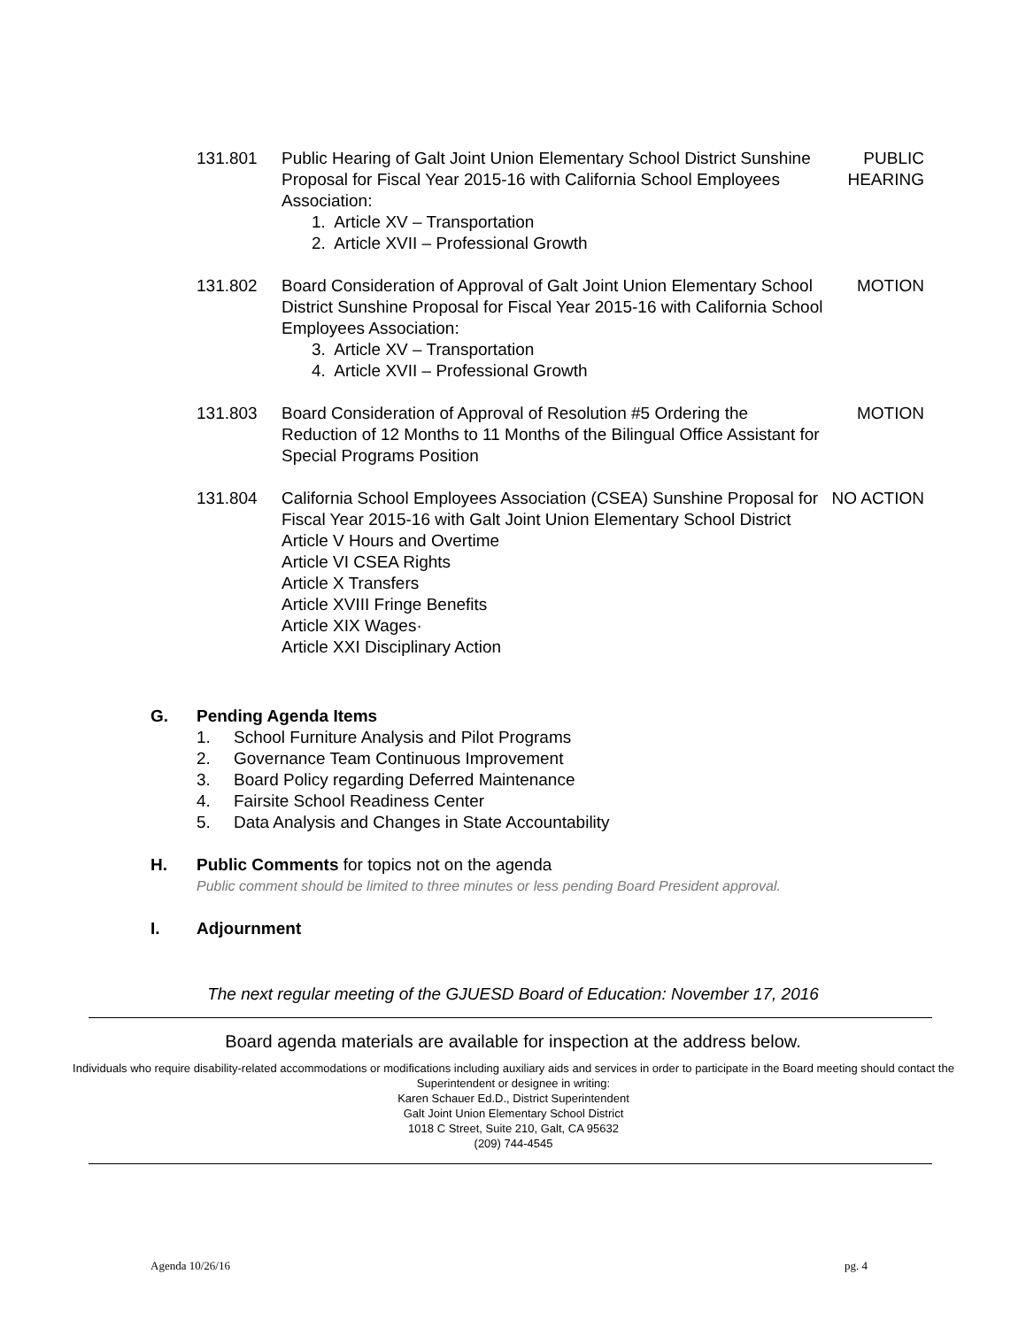131.801 Public Hearing of Galt Joint Union Elementary School District Sunshine Proposal for Fiscal Year 2015-16 with California School Employees Association:
1. Article XV – Transportation
2. Article XVII – Professional Growth
PUBLIC HEARING
131.802 Board Consideration of Approval of Galt Joint Union Elementary School District Sunshine Proposal for Fiscal Year 2015-16 with California School Employees Association:
3. Article XV – Transportation
4. Article XVII – Professional Growth
MOTION
131.803 Board Consideration of Approval of Resolution #5 Ordering the Reduction of 12 Months to 11 Months of the Bilingual Office Assistant for Special Programs Position
MOTION
131.804 California School Employees Association (CSEA) Sunshine Proposal for Fiscal Year 2015-16 with Galt Joint Union Elementary School District
Article V Hours and Overtime
Article VI CSEA Rights
Article X Transfers
Article XVIII Fringe Benefits
Article XIX Wages·
Article XXI Disciplinary Action
NO ACTION
G. Pending Agenda Items
1. School Furniture Analysis and Pilot Programs
2. Governance Team Continuous Improvement
3. Board Policy regarding Deferred Maintenance
4. Fairsite School Readiness Center
5. Data Analysis and Changes in State Accountability
H. Public Comments for topics not on the agenda
Public comment should be limited to three minutes or less pending Board President approval.
I. Adjournment
The next regular meeting of the GJUESD Board of Education: November 17, 2016
Board agenda materials are available for inspection at the address below.
Individuals who require disability-related accommodations or modifications including auxiliary aids and services in order to participate in the Board meeting should contact the Superintendent or designee in writing:
Karen Schauer Ed.D., District Superintendent
Galt Joint Union Elementary School District
1018 C Street, Suite 210, Galt, CA 95632
(209) 744-4545
Agenda 10/26/16 pg. 4